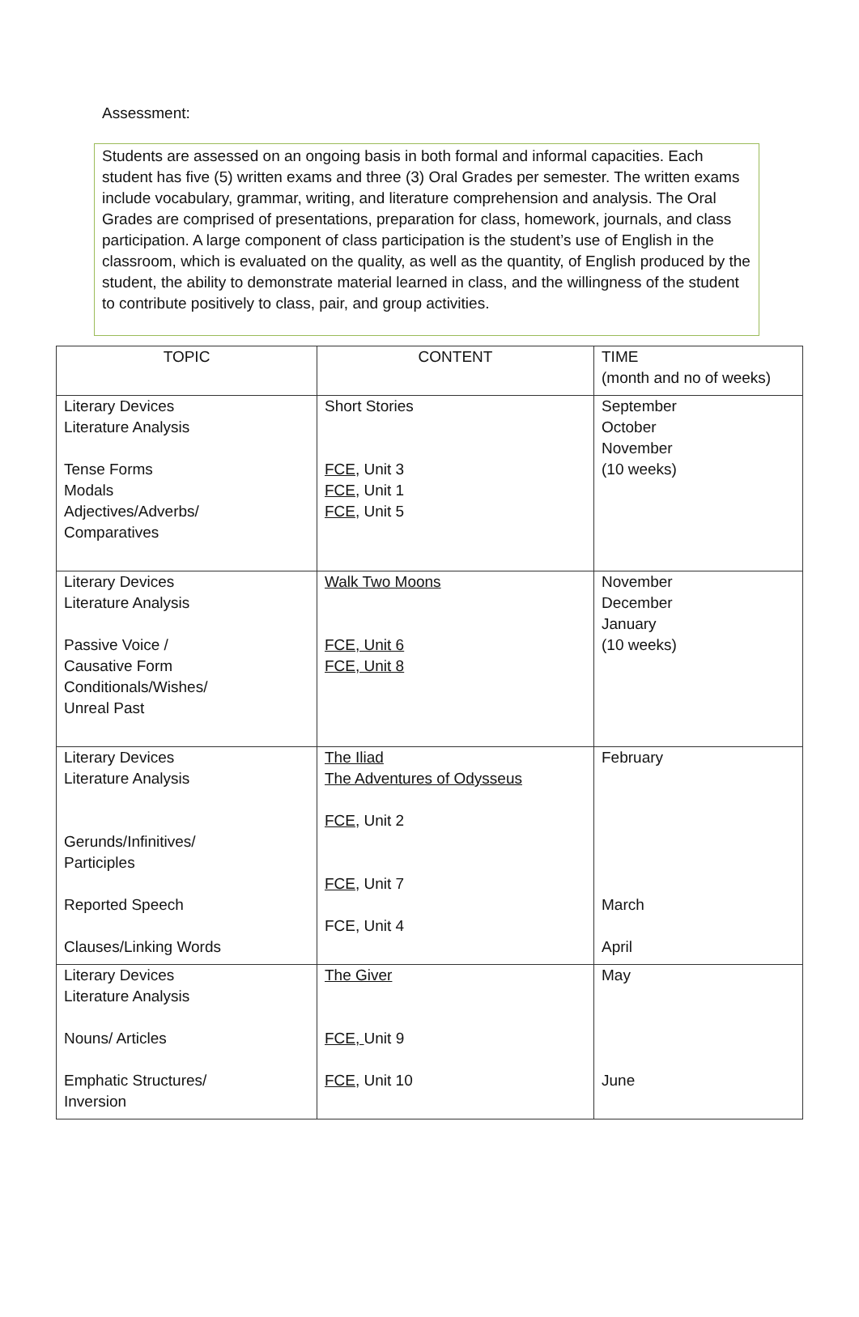Assessment:
Students are assessed on an ongoing basis in both formal and informal capacities. Each student has five (5) written exams and three (3) Oral Grades per semester. The written exams include vocabulary, grammar, writing, and literature comprehension and analysis. The Oral Grades are comprised of presentations, preparation for class, homework, journals, and class participation. A large component of class participation is the student’s use of English in the classroom, which is evaluated on the quality, as well as the quantity, of English produced by the student, the ability to demonstrate material learned in class, and the willingness of the student to contribute positively to class, pair, and group activities.
| TOPIC | CONTENT | TIME (month and no of weeks) |
| --- | --- | --- |
| Literary Devices Literature Analysis Tense Forms Modals Adjectives/Adverbs/ Comparatives | Short Stories FCE , Unit 3 FCE , Unit 1 FCE , Unit 5 | September October November (10 weeks) |
| Literary Devices Literature Analysis Passive Voice / Causative Form Conditionals/Wishes/ Unreal Past | Walk Two Moons FCE, Unit 6 FCE, Unit 8 | November December January (10 weeks) |
| Literary Devices Literature Analysis Gerunds/Infinitives/ Participles Reported Speech Clauses/Linking Words | The Iliad The Adventures of Odysseus FCE , Unit 2 FCE , Unit 7 FCE, Unit 4 | February March April |
| Literary Devices Literature Analysis Nouns/ Articles Emphatic Structures/ Inversion | The Giver FCE, Unit 9 FCE , Unit 10 | May June |